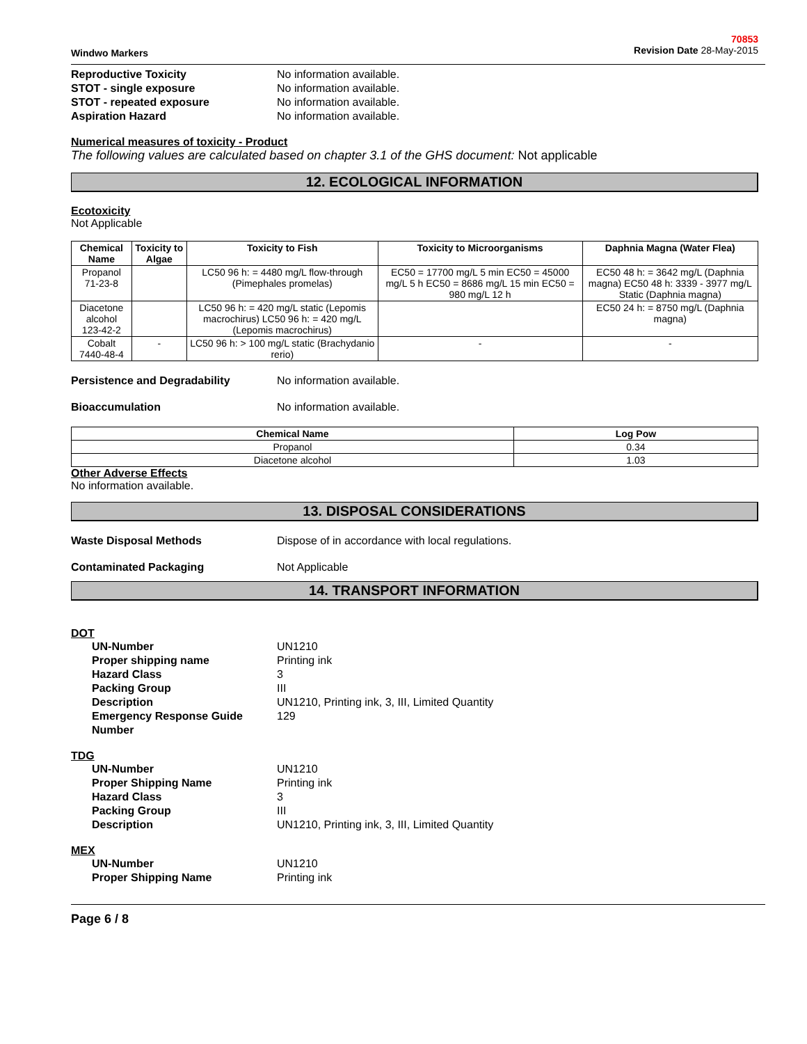Windwo Markers
70853
Revision Date 28-May-2015
Reproductive Toxicity No information available.
STOT - single exposure No information available.
STOT - repeated exposure No information available.
Aspiration Hazard No information available.
Numerical measures of toxicity - Product
The following values are calculated based on chapter 3.1 of the GHS document: Not applicable
12. ECOLOGICAL INFORMATION
Ecotoxicity
Not Applicable
| Chemical Name | Toxicity to Algae | Toxicity to Fish | Toxicity to Microorganisms | Daphnia Magna (Water Flea) |
| --- | --- | --- | --- | --- |
| Propanol 71-23-8 | | LC50 96 h: = 4480 mg/L flow-through (Pimephales promelas) | EC50 = 17700 mg/L 5 min EC50 = 45000 mg/L 5 h EC50 = 8686 mg/L 15 min EC50 = 980 mg/L 12 h | EC50 48 h: = 3642 mg/L (Daphnia magna) EC50 48 h: 3339 - 3977 mg/L Static (Daphnia magna) |
| Diacetone alcohol 123-42-2 | | LC50 96 h: = 420 mg/L static (Lepomis macrochirus) LC50 96 h: = 420 mg/L (Lepomis macrochirus) | | EC50 24 h: = 8750 mg/L (Daphnia magna) |
| Cobalt 7440-48-4 | - | LC50 96 h: > 100 mg/L static (Brachydanio rerio) | - | - |
Persistence and Degradability No information available.
Bioaccumulation No information available.
| Chemical Name | Log Pow |
| --- | --- |
| Propanol | 0.34 |
| Diacetone alcohol | 1.03 |
Other Adverse Effects
No information available.
13. DISPOSAL CONSIDERATIONS
Waste Disposal Methods Dispose of in accordance with local regulations.
Contaminated Packaging Not Applicable
14. TRANSPORT INFORMATION
DOT
UN-Number UN1210
Proper shipping name Printing ink
Hazard Class 3
Packing Group III
Description UN1210, Printing ink, 3, III, Limited Quantity
Emergency Response Guide Number
129
TDG
UN-Number UN1210
Proper Shipping Name Printing ink
Hazard Class 3
Packing Group III
Description UN1210, Printing ink, 3, III, Limited Quantity
MEX
UN-Number UN1210
Proper Shipping Name Printing ink
Page 6 / 8